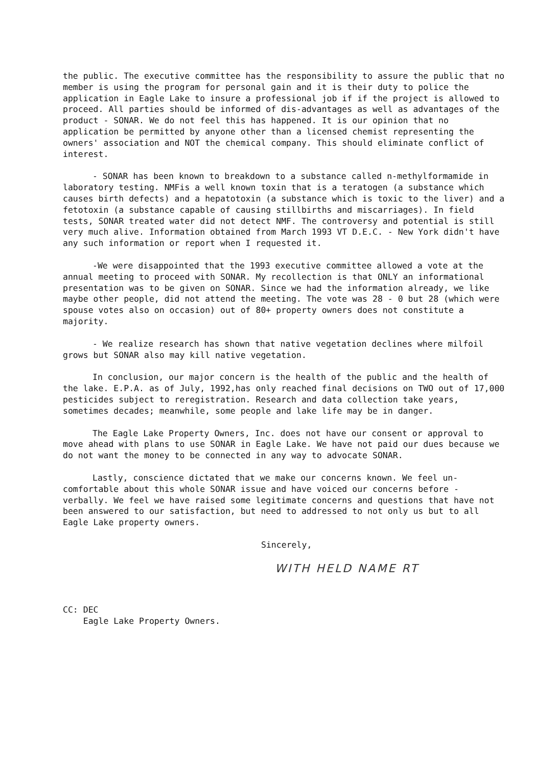the public. The executive committee has the responsibility to assure the public that no member is using the program for personal gain and it is their duty to police the application in Eagle Lake to insure a professional job if if the project is allowed to proceed. All parties should be informed of dis-advantages as well as advantages of the product - SONAR. We do not feel this has happened. It is our opinion that no application be permitted by anyone other than a licensed chemist representing the owners' association and NOT the chemical company. This should eliminate conflict of interest.
- SONAR has been known to breakdown to a substance called n-methylformamide in laboratory testing. NMFis a well known toxin that is a teratogen (a substance which causes birth defects) and a hepatotoxin (a substance which is toxic to the liver) and a fetotoxin (a substance capable of causing stillbirths and miscarriages). In field tests, SONAR treated water did not detect NMF. The controversy and potential is still very much alive. Information obtained from March 1993 VT D.E.C. - New York didn't have any such information or report when I requested it.
-We were disappointed that the 1993 executive committee allowed a vote at the annual meeting to proceed with SONAR. My recollection is that ONLY an informational presentation was to be given on SONAR. Since we had the information already, we like maybe other people, did not attend the meeting. The vote was 28 - 0 but 28 (which were spouse votes also on occasion) out of 80+ property owners does not constitute a majority.
- We realize research has shown that native vegetation declines where milfoil grows but SONAR also may kill native vegetation.
In conclusion, our major concern is the health of the public and the health of the lake. E.P.A. as of July, 1992,has only reached final decisions on TWO out of 17,000 pesticides subject to reregistration. Research and data collection take years, sometimes decades; meanwhile, some people and lake life may be in danger.
The Eagle Lake Property Owners, Inc. does not have our consent or approval to move ahead with plans to use SONAR in Eagle Lake. We have not paid our dues because we do not want the money to be connected in any way to advocate SONAR.
Lastly, conscience dictated that we make our concerns known. We feel un-comfortable about this whole SONAR issue and have voiced our concerns before - verbally. We feel we have raised some legitimate concerns and questions that have not been answered to our satisfaction, but need to addressed to not only us but to all Eagle Lake property owners.
Sincerely,
WITH HELD NAME RT
CC: DEC
Eagle Lake Property Owners.